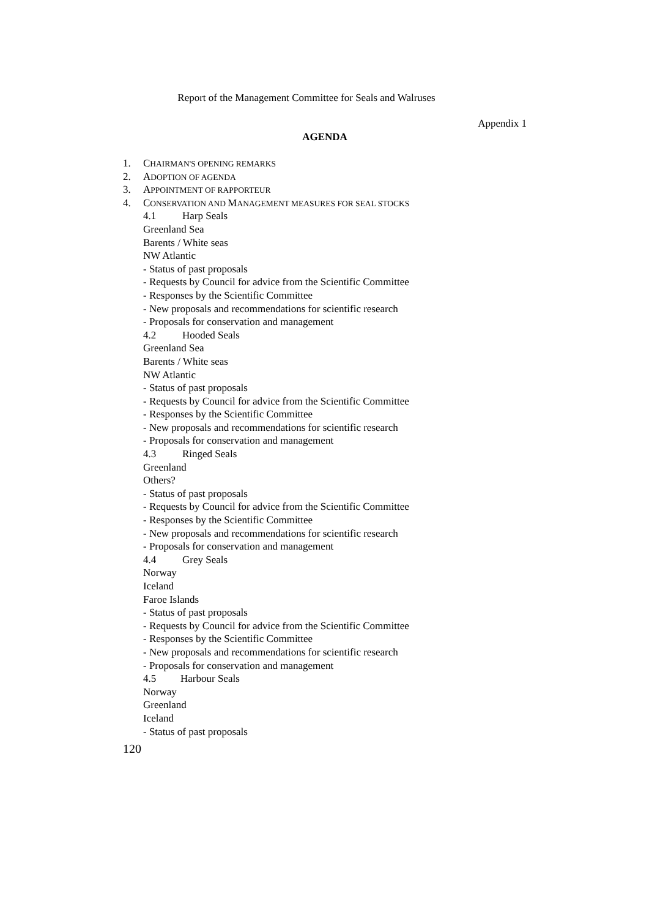Report of the Management Committee for Seals and Walruses
Appendix 1
AGENDA
1. CHAIRMAN'S OPENING REMARKS
2. ADOPTION OF AGENDA
3. APPOINTMENT OF RAPPORTEUR
4. CONSERVATION AND MANAGEMENT MEASURES FOR SEAL STOCKS
4.1 Harp Seals
Greenland Sea
Barents / White seas
NW Atlantic
- Status of past proposals
- Requests by Council for advice from the Scientific Committee
- Responses by the Scientific Committee
- New proposals and recommendations for scientific research
- Proposals for conservation and management
4.2 Hooded Seals
Greenland Sea
Barents / White seas
NW Atlantic
- Status of past proposals
- Requests by Council for advice from the Scientific Committee
- Responses by the Scientific Committee
- New proposals and recommendations for scientific research
- Proposals for conservation and management
4.3 Ringed Seals
Greenland
Others?
- Status of past proposals
- Requests by Council for advice from the Scientific Committee
- Responses by the Scientific Committee
- New proposals and recommendations for scientific research
- Proposals for conservation and management
4.4 Grey Seals
Norway
Iceland
Faroe Islands
- Status of past proposals
- Requests by Council for advice from the Scientific Committee
- Responses by the Scientific Committee
- New proposals and recommendations for scientific research
- Proposals for conservation and management
4.5 Harbour Seals
Norway
Greenland
Iceland
- Status of past proposals
120